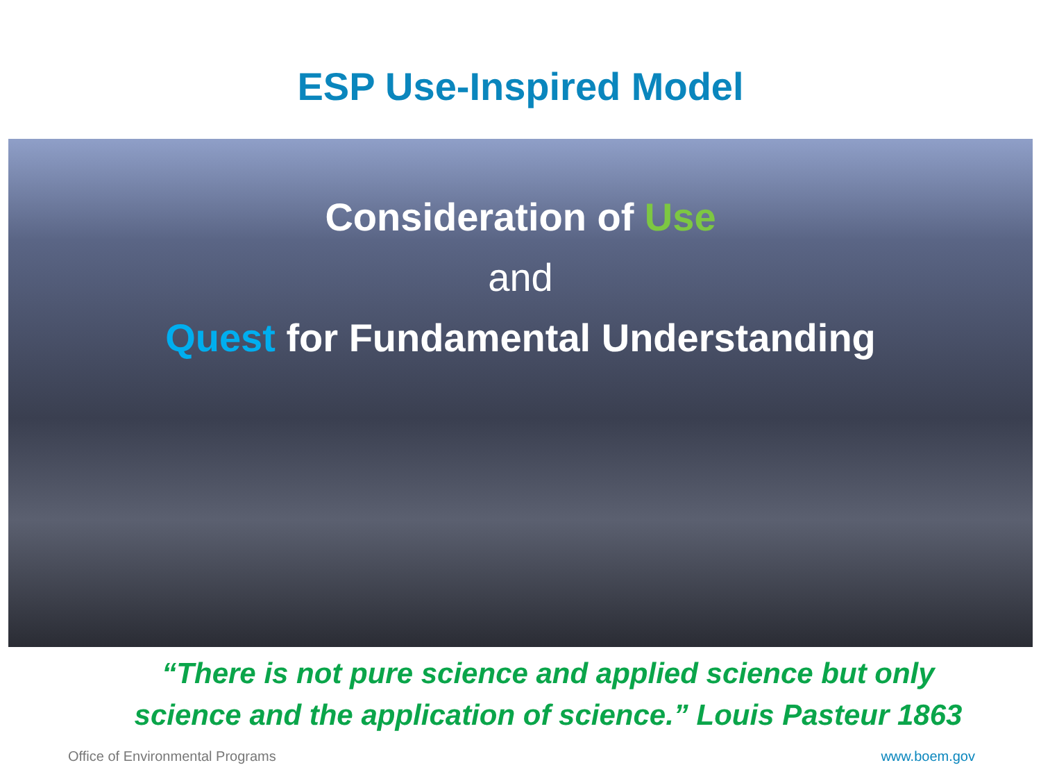ESP Use-Inspired Model
Consideration of Use
and
Quest for Fundamental Understanding
“There is not pure science and applied science but only
science and the application of science.” Louis Pasteur 1863
Office of Environmental Programs www.boem.gov